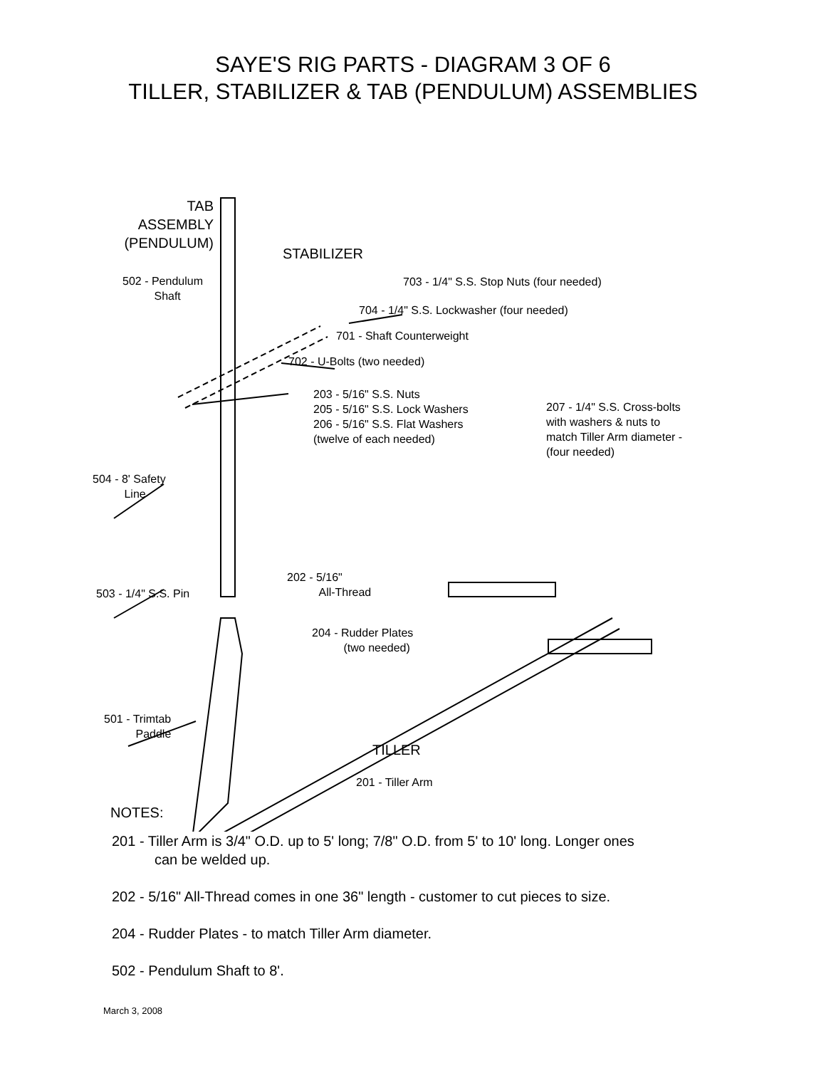SAYE'S RIG PARTS - DIAGRAM 3 OF 6
TILLER, STABILIZER & TAB (PENDULUM) ASSEMBLIES
TAB
ASSEMBLY
(PENDULUM)
STABILIZER
502 - Pendulum
Shaft
703 - 1/4" S.S. Stop Nuts (four needed)
704 - 1/4" S.S. Lockwasher (four needed)
701 - Shaft Counterweight
702 - U-Bolts (two needed)
203 - 5/16" S.S. Nuts
205 - 5/16" S.S. Lock Washers
206 - 5/16" S.S. Flat Washers
(twelve of each needed)
207 - 1/4" S.S. Cross-bolts
with washers & nuts to
match Tiller Arm diameter -
(four needed)
504 - 8' Safety
Line
202 - 5/16"
All-Thread
503 - 1/4" S.S. Pin
204 - Rudder Plates
(two needed)
501 - Trimtab
Paddle
TILLER
201 - Tiller Arm
NOTES:
201 - Tiller Arm is 3/4" O.D. up to 5' long; 7/8" O.D. from 5' to 10' long. Longer ones
can be welded up.
202 - 5/16" All-Thread comes in one 36" length - customer to cut pieces to size.
204 - Rudder Plates - to match Tiller Arm diameter.
502 - Pendulum Shaft to 8'.
March 3, 2008